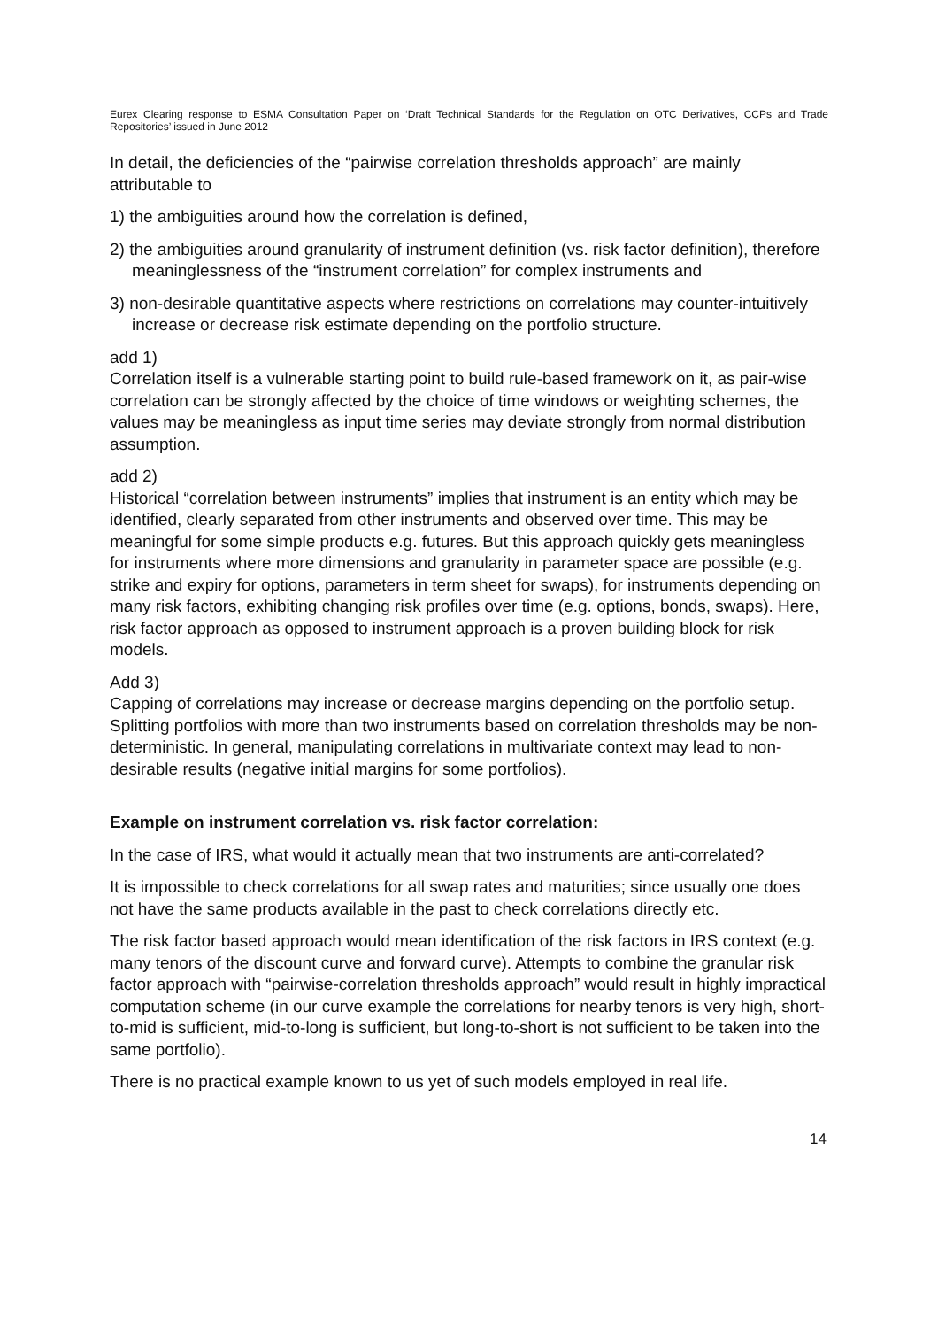Eurex Clearing response to ESMA Consultation Paper on ‘Draft Technical Standards for the Regulation on OTC Derivatives, CCPs and Trade Repositories’ issued in June 2012
In detail, the deficiencies of the “pairwise correlation thresholds approach” are mainly attributable to
1) the ambiguities around how the correlation is defined,
2) the ambiguities around granularity of instrument definition (vs. risk factor definition), therefore meaninglessness of the “instrument correlation” for complex instruments and
3) non-desirable quantitative aspects where restrictions on correlations may counter-intuitively increase or decrease risk estimate depending on the portfolio structure.
add 1)
Correlation itself is a vulnerable starting point to build rule-based framework on it, as pair-wise correlation can be strongly affected by the choice of time windows or weighting schemes, the values may be meaningless as input time series may deviate strongly from normal distribution assumption.
add 2)
Historical “correlation between instruments” implies that instrument is an entity which may be identified, clearly separated from other instruments and observed over time. This may be meaningful for some simple products e.g. futures. But this approach quickly gets meaningless for instruments where more dimensions and granularity in parameter space are possible (e.g. strike and expiry for options, parameters in term sheet for swaps), for instruments depending on many risk factors, exhibiting changing risk profiles over time (e.g. options, bonds, swaps). Here, risk factor approach as opposed to instrument approach is a proven building block for risk models.
Add 3)
Capping of correlations may increase or decrease margins depending on the portfolio setup. Splitting portfolios with more than two instruments based on correlation thresholds may be non-deterministic. In general, manipulating correlations in multivariate context may lead to non-desirable results (negative initial margins for some portfolios).
Example on instrument correlation vs. risk factor correlation:
In the case of IRS, what would it actually mean that two instruments are anti-correlated?
It is impossible to check correlations for all swap rates and maturities; since usually one does not have the same products available in the past to check correlations directly etc.
The risk factor based approach would mean identification of the risk factors in IRS context (e.g. many tenors of the discount curve and forward curve). Attempts to combine the granular risk factor approach with “pairwise-correlation thresholds approach” would result in highly impractical computation scheme (in our curve example the correlations for nearby tenors is very high, short-to-mid is sufficient, mid-to-long is sufficient, but long-to-short is not sufficient to be taken into the same portfolio).
There is no practical example known to us yet of such models employed in real life.
14